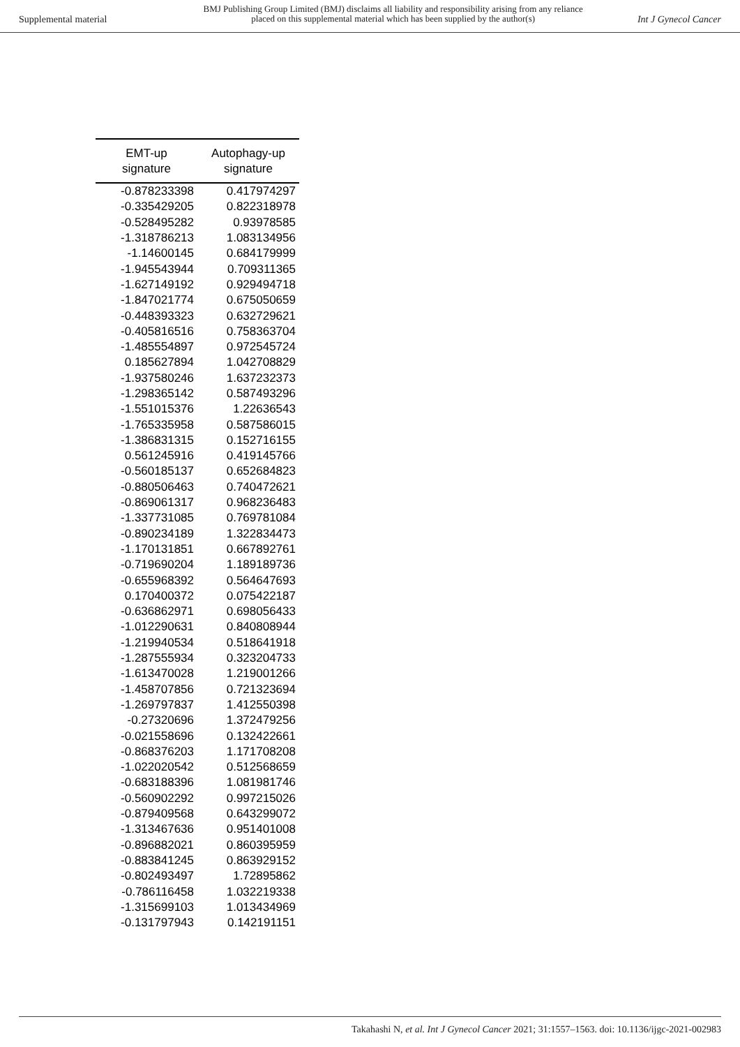Supplemental material
BMJ Publishing Group Limited (BMJ) disclaims all liability and responsibility arising from any reliance
placed on this supplemental material which has been supplied by the author(s)
Int J Gynecol Cancer
| EMT-up signature | Autophagy-up signature |
| --- | --- |
| -0.878233398 | 0.417974297 |
| -0.335429205 | 0.822318978 |
| -0.528495282 | 0.93978585 |
| -1.318786213 | 1.083134956 |
| -1.14600145 | 0.684179999 |
| -1.945543944 | 0.709311365 |
| -1.627149192 | 0.929494718 |
| -1.847021774 | 0.675050659 |
| -0.448393323 | 0.632729621 |
| -0.405816516 | 0.758363704 |
| -1.485554897 | 0.972545724 |
| 0.185627894 | 1.042708829 |
| -1.937580246 | 1.637232373 |
| -1.298365142 | 0.587493296 |
| -1.551015376 | 1.22636543 |
| -1.765335958 | 0.587586015 |
| -1.386831315 | 0.152716155 |
| 0.561245916 | 0.419145766 |
| -0.560185137 | 0.652684823 |
| -0.880506463 | 0.740472621 |
| -0.869061317 | 0.968236483 |
| -1.337731085 | 0.769781084 |
| -0.890234189 | 1.322834473 |
| -1.170131851 | 0.667892761 |
| -0.719690204 | 1.189189736 |
| -0.655968392 | 0.564647693 |
| 0.170400372 | 0.075422187 |
| -0.636862971 | 0.698056433 |
| -1.012290631 | 0.840808944 |
| -1.219940534 | 0.518641918 |
| -1.287555934 | 0.323204733 |
| -1.613470028 | 1.219001266 |
| -1.458707856 | 0.721323694 |
| -1.269797837 | 1.412550398 |
| -0.27320696 | 1.372479256 |
| -0.021558696 | 0.132422661 |
| -0.868376203 | 1.171708208 |
| -1.022020542 | 0.512568659 |
| -0.683188396 | 1.081981746 |
| -0.560902292 | 0.997215026 |
| -0.879409568 | 0.643299072 |
| -1.313467636 | 0.951401008 |
| -0.896882021 | 0.860395959 |
| -0.883841245 | 0.863929152 |
| -0.802493497 | 1.72895862 |
| -0.786116458 | 1.032219338 |
| -1.315699103 | 1.013434969 |
| -0.131797943 | 0.142191151 |
Takahashi N, et al. Int J Gynecol Cancer 2021; 31:1557–1563. doi: 10.1136/ijgc-2021-002983